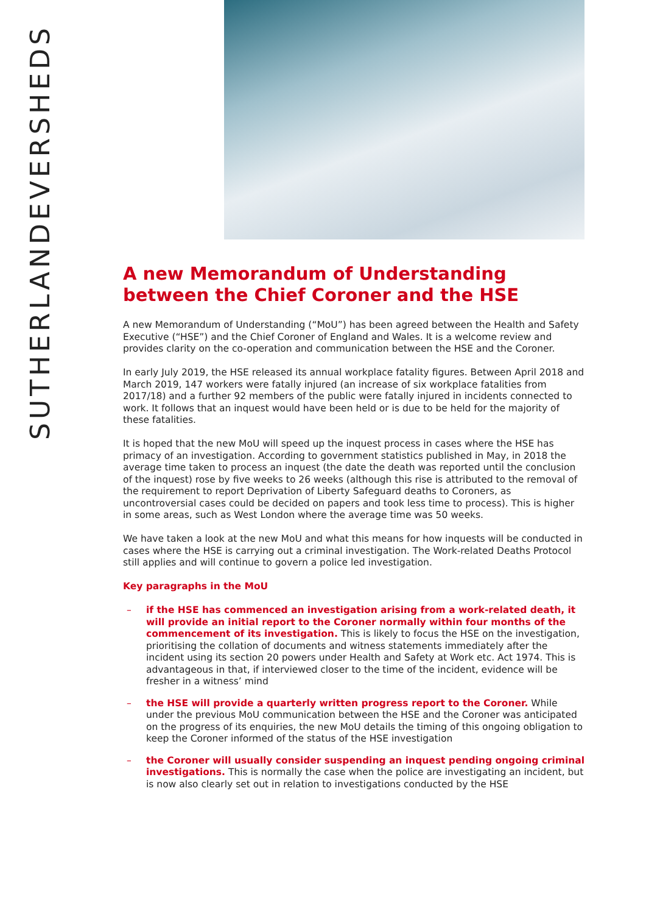EVERSHEDS
SUTHERLAND
A new Memorandum of Understanding between the Chief Coroner and the HSE
A new Memorandum of Understanding (“MoU”) has been agreed between the Health and Safety Executive (“HSE”) and the Chief Coroner of England and Wales. It is a welcome review and provides clarity on the co-operation and communication between the HSE and the Coroner.
In early July 2019, the HSE released its annual workplace fatality figures. Between April 2018 and March 2019, 147 workers were fatally injured (an increase of six workplace fatalities from 2017/18) and a further 92 members of the public were fatally injured in incidents connected to work. It follows that an inquest would have been held or is due to be held for the majority of these fatalities.
It is hoped that the new MoU will speed up the inquest process in cases where the HSE has primacy of an investigation. According to government statistics published in May, in 2018 the average time taken to process an inquest (the date the death was reported until the conclusion of the inquest) rose by five weeks to 26 weeks (although this rise is attributed to the removal of the requirement to report Deprivation of Liberty Safeguard deaths to Coroners, as uncontroversial cases could be decided on papers and took less time to process). This is higher in some areas, such as West London where the average time was 50 weeks.
We have taken a look at the new MoU and what this means for how inquests will be conducted in cases where the HSE is carrying out a criminal investigation. The Work-related Deaths Protocol still applies and will continue to govern a police led investigation.
Key paragraphs in the MoU
– if the HSE has commenced an investigation arising from a work-related death, it will provide an initial report to the Coroner normally within four months of the commencement of its investigation. This is likely to focus the HSE on the investigation, prioritising the collation of documents and witness statements immediately after the incident using its section 20 powers under Health and Safety at Work etc. Act 1974. This is advantageous in that, if interviewed closer to the time of the incident, evidence will be fresher in a witness’ mind
– the HSE will provide a quarterly written progress report to the Coroner. While under the previous MoU communication between the HSE and the Coroner was anticipated on the progress of its enquiries, the new MoU details the timing of this ongoing obligation to keep the Coroner informed of the status of the HSE investigation
– the Coroner will usually consider suspending an inquest pending ongoing criminal investigations. This is normally the case when the police are investigating an incident, but is now also clearly set out in relation to investigations conducted by the HSE